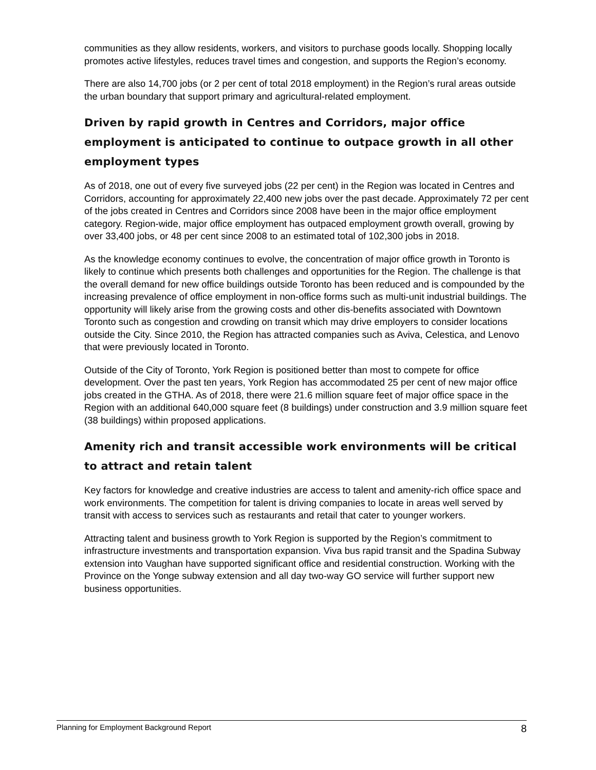communities as they allow residents, workers, and visitors to purchase goods locally. Shopping locally promotes active lifestyles, reduces travel times and congestion, and supports the Region’s economy.
There are also 14,700 jobs (or 2 per cent of total 2018 employment) in the Region’s rural areas outside the urban boundary that support primary and agricultural-related employment.
Driven by rapid growth in Centres and Corridors, major office employment is anticipated to continue to outpace growth in all other employment types
As of 2018, one out of every five surveyed jobs (22 per cent) in the Region was located in Centres and Corridors, accounting for approximately 22,400 new jobs over the past decade. Approximately 72 per cent of the jobs created in Centres and Corridors since 2008 have been in the major office employment category. Region-wide, major office employment has outpaced employment growth overall, growing by over 33,400 jobs, or 48 per cent since 2008 to an estimated total of 102,300 jobs in 2018.
As the knowledge economy continues to evolve, the concentration of major office growth in Toronto is likely to continue which presents both challenges and opportunities for the Region. The challenge is that the overall demand for new office buildings outside Toronto has been reduced and is compounded by the increasing prevalence of office employment in non-office forms such as multi-unit industrial buildings. The opportunity will likely arise from the growing costs and other dis-benefits associated with Downtown Toronto such as congestion and crowding on transit which may drive employers to consider locations outside the City. Since 2010, the Region has attracted companies such as Aviva, Celestica, and Lenovo that were previously located in Toronto.
Outside of the City of Toronto, York Region is positioned better than most to compete for office development. Over the past ten years, York Region has accommodated 25 per cent of new major office jobs created in the GTHA. As of 2018, there were 21.6 million square feet of major office space in the Region with an additional 640,000 square feet (8 buildings) under construction and 3.9 million square feet (38 buildings) within proposed applications.
Amenity rich and transit accessible work environments will be critical to attract and retain talent
Key factors for knowledge and creative industries are access to talent and amenity-rich office space and work environments. The competition for talent is driving companies to locate in areas well served by transit with access to services such as restaurants and retail that cater to younger workers.
Attracting talent and business growth to York Region is supported by the Region’s commitment to infrastructure investments and transportation expansion. Viva bus rapid transit and the Spadina Subway extension into Vaughan have supported significant office and residential construction. Working with the Province on the Yonge subway extension and all day two-way GO service will further support new business opportunities.
Planning for Employment Background Report 8